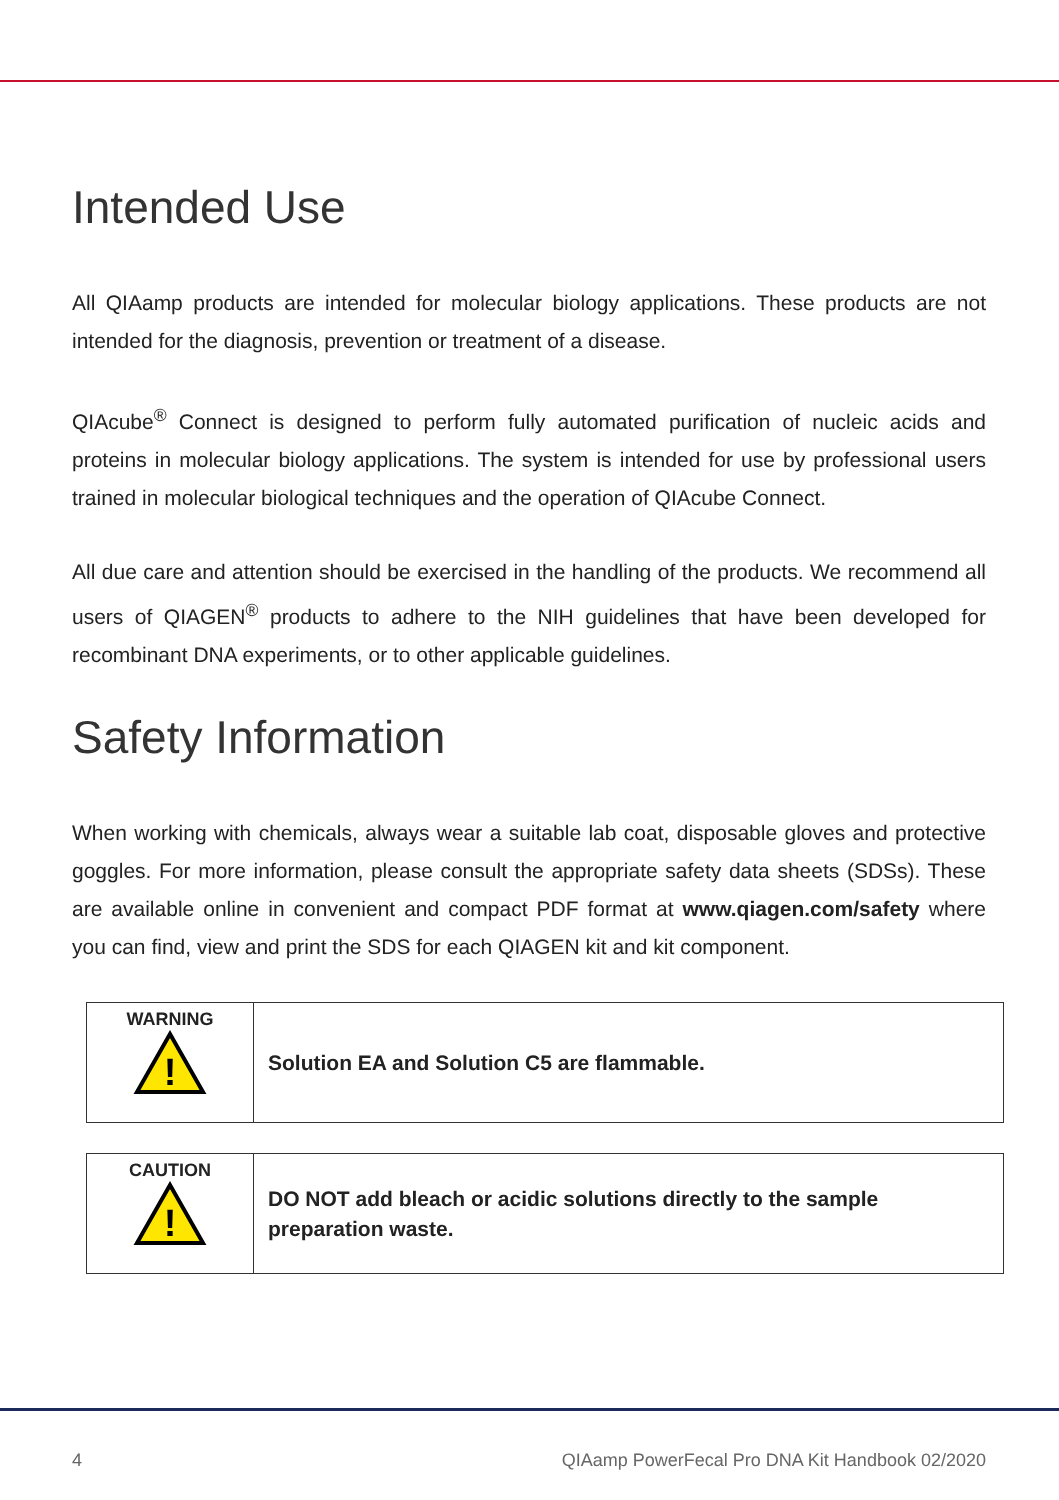Intended Use
All QIAamp products are intended for molecular biology applications. These products are not intended for the diagnosis, prevention or treatment of a disease.
QIAcube<sup>®</sup> Connect is designed to perform fully automated purification of nucleic acids and proteins in molecular biology applications. The system is intended for use by professional users trained in molecular biological techniques and the operation of QIAcube Connect.
All due care and attention should be exercised in the handling of the products. We recommend all users of QIAGEN<sup>®</sup> products to adhere to the NIH guidelines that have been developed for recombinant DNA experiments, or to other applicable guidelines.
Safety Information
When working with chemicals, always wear a suitable lab coat, disposable gloves and protective goggles. For more information, please consult the appropriate safety data sheets (SDSs). These are available online in convenient and compact PDF format at www.qiagen.com/safety where you can find, view and print the SDS for each QIAGEN kit and kit component.
| WARNING ! | Solution EA and Solution C5 are flammable. |
| CAUTION ! | DO NOT add bleach or acidic solutions directly to the sample preparation waste. |
4 QIAamp PowerFecal Pro DNA Kit Handbook 02/2020